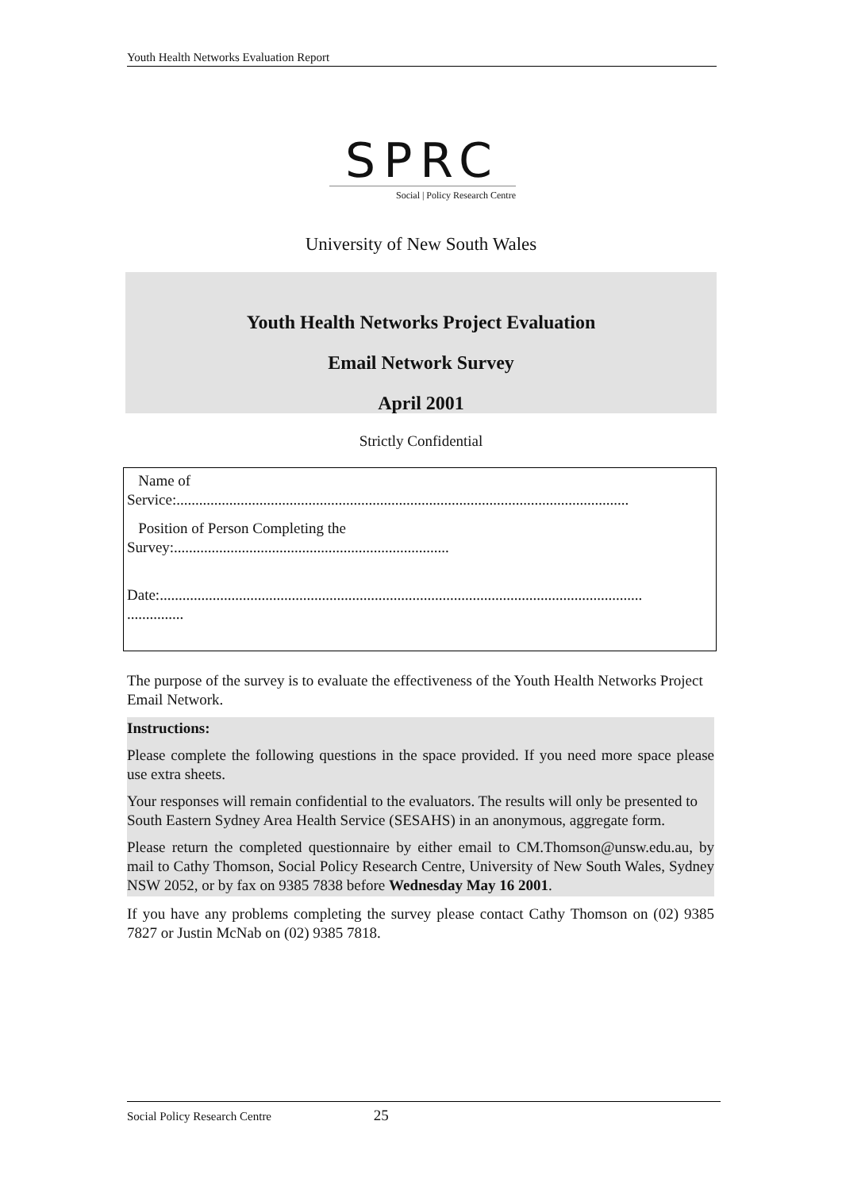Youth Health Networks Evaluation Report
SPRC
Social | Policy Research Centre
University of New South Wales
Youth Health Networks Project Evaluation
Email Network Survey
April 2001
Strictly Confidential
Name of
Service:........................................................................................................................
Position of Person Completing the
Survey:.........................................................................
Date:................................................................................................................................
...............
The purpose of the survey is to evaluate the effectiveness of the Youth Health Networks Project Email Network.
Instructions:
Please complete the following questions in the space provided. If you need more space please use extra sheets.
Your responses will remain confidential to the evaluators. The results will only be presented to South Eastern Sydney Area Health Service (SESAHS) in an anonymous, aggregate form.
Please return the completed questionnaire by either email to CM.Thomson@unsw.edu.au, by mail to Cathy Thomson, Social Policy Research Centre, University of New South Wales, Sydney NSW 2052, or by fax on 9385 7838 before Wednesday May 16 2001.
If you have any problems completing the survey please contact Cathy Thomson on (02) 9385 7827 or Justin McNab on (02) 9385 7818.
Social Policy Research Centre 25